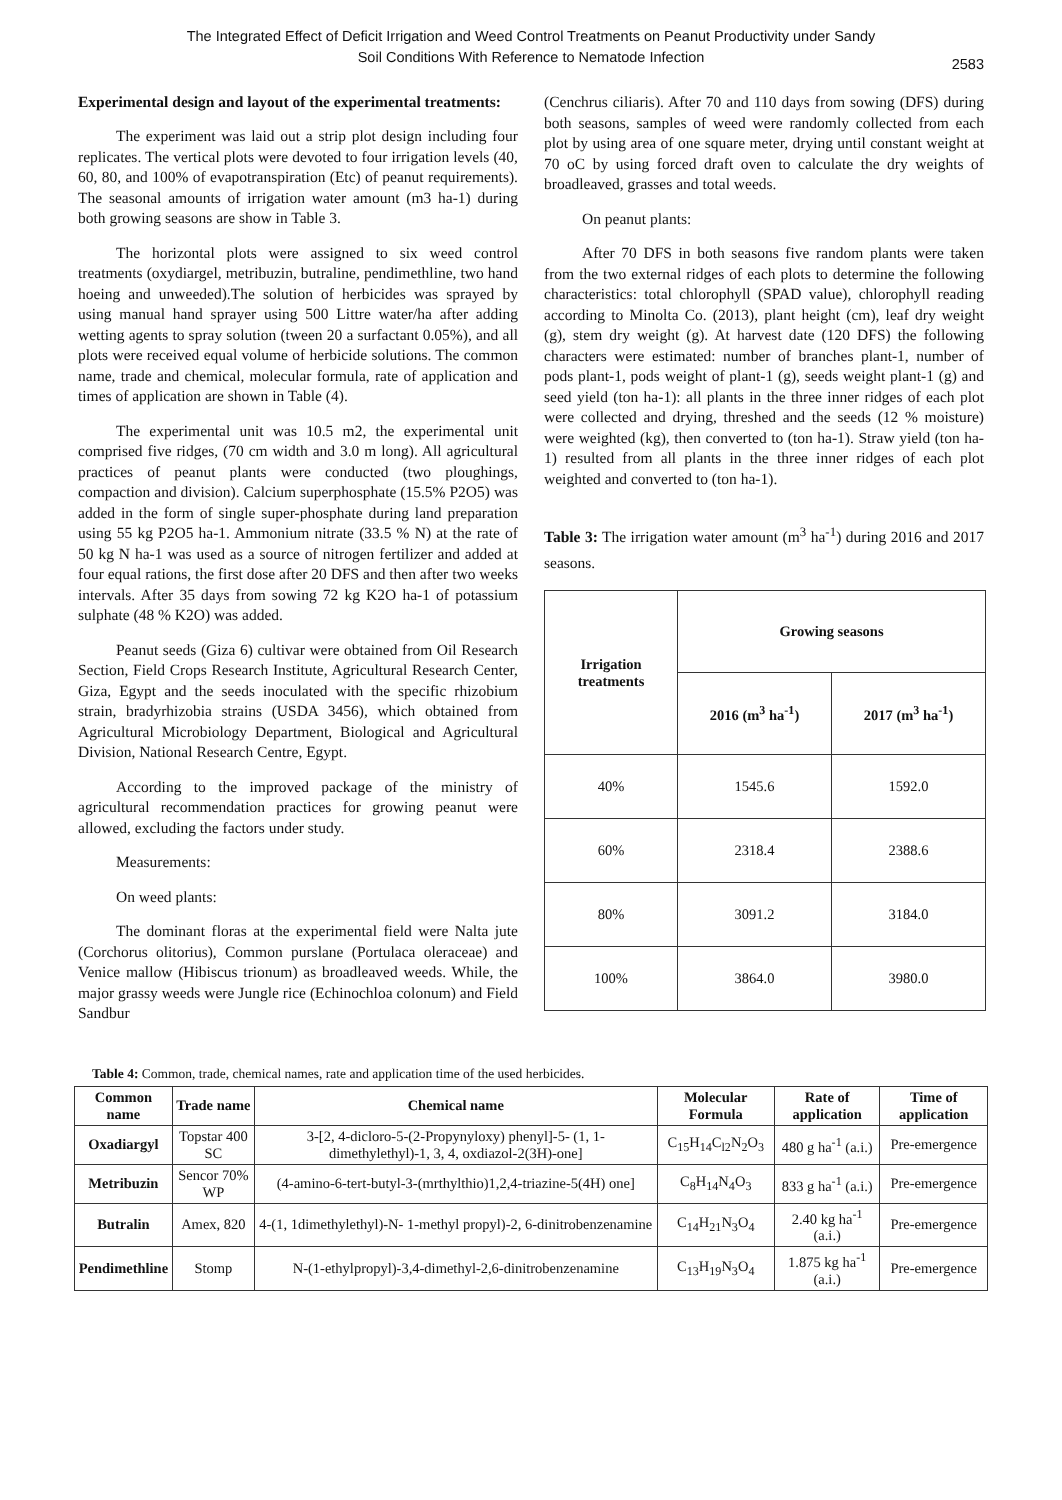The Integrated Effect of Deficit Irrigation and Weed Control Treatments on Peanut Productivity under Sandy
Soil Conditions With Reference to Nematode Infection
2583
Experimental design and layout of the experimental treatments:
The experiment was laid out a strip plot design including four replicates. The vertical plots were devoted to four irrigation levels (40, 60, 80, and 100% of evapotranspiration (Etc) of peanut requirements). The seasonal amounts of irrigation water amount (m3 ha-1) during both growing seasons are show in Table 3.
The horizontal plots were assigned to six weed control treatments (oxydiargel, metribuzin, butraline, pendimethline, two hand hoeing and unweeded).The solution of herbicides was sprayed by using manual hand sprayer using 500 Littre water/ha after adding wetting agents to spray solution (tween 20 a surfactant 0.05%), and all plots were received equal volume of herbicide solutions. The common name, trade and chemical, molecular formula, rate of application and times of application are shown in Table (4).
The experimental unit was 10.5 m2, the experimental unit comprised five ridges, (70 cm width and 3.0 m long). All agricultural practices of peanut plants were conducted (two ploughings, compaction and division). Calcium superphosphate (15.5% P2O5) was added in the form of single super-phosphate during land preparation using 55 kg P2O5 ha-1. Ammonium nitrate (33.5 % N) at the rate of 50 kg N ha-1 was used as a source of nitrogen fertilizer and added at four equal rations, the first dose after 20 DFS and then after two weeks intervals. After 35 days from sowing 72 kg K2O ha-1 of potassium sulphate (48 % K2O) was added.
Peanut seeds (Giza 6) cultivar were obtained from Oil Research Section, Field Crops Research Institute, Agricultural Research Center, Giza, Egypt and the seeds inoculated with the specific rhizobium strain, bradyrhizobia strains (USDA 3456), which obtained from Agricultural Microbiology Department, Biological and Agricultural Division, National Research Centre, Egypt.
According to the improved package of the ministry of agricultural recommendation practices for growing peanut were allowed, excluding the factors under study.
Measurements:
On weed plants:
The dominant floras at the experimental field were Nalta jute (Corchorus olitorius), Common purslane (Portulaca oleraceae) and Venice mallow (Hibiscus trionum) as broadleaved weeds. While, the major grassy weeds were Jungle rice (Echinochloa colonum) and Field Sandbur
(Cenchrus ciliaris). After 70 and 110 days from sowing (DFS) during both seasons, samples of weed were randomly collected from each plot by using area of one square meter, drying until constant weight at 70 oC by using forced draft oven to calculate the dry weights of broadleaved, grasses and total weeds.
On peanut plants:
After 70 DFS in both seasons five random plants were taken from the two external ridges of each plots to determine the following characteristics: total chlorophyll (SPAD value), chlorophyll reading according to Minolta Co. (2013), plant height (cm), leaf dry weight (g), stem dry weight (g). At harvest date (120 DFS) the following characters were estimated: number of branches plant-1, number of pods plant-1, pods weight of plant-1 (g), seeds weight plant-1 (g) and seed yield (ton ha-1): all plants in the three inner ridges of each plot were collected and drying, threshed and the seeds (12 % moisture) were weighted (kg), then converted to (ton ha-1). Straw yield (ton ha-1) resulted from all plants in the three inner ridges of each plot weighted and converted to (ton ha-1).
Table 3: The irrigation water amount (m<sup>3</sup> ha<sup>-1</sup>) during 2016 and 2017 seasons.
| Irrigation treatments | Growing seasons | |
| --- | --- | --- |
| | 2016 (m<sup>3</sup> ha<sup>-1</sup>) | 2017 (m<sup>3</sup> ha<sup>-1</sup>) |
| 40% | 1545.6 | 1592.0 |
| 60% | 2318.4 | 2388.6 |
| 80% | 3091.2 | 3184.0 |
| 100% | 3864.0 | 3980.0 |
Table 4: Common, trade, chemical names, rate and application time of the used herbicides.
| Common name | Trade name | Chemical name | Molecular Formula | Rate of application | Time of application |
| --- | --- | --- | --- | --- | --- |
| Oxadiargyl | Topstar 400 SC | 3-[2, 4-dicloro-5-(2-Propynyloxy) phenyl]-5- (1, 1-dimethylethyl)-1, 3, 4, oxdiazol-2(3H)-one] | C<sub>15</sub>H<sub>14</sub>C<sub>l2</sub>N<sub>2</sub>O<sub>3</sub> | 480 g ha<sup>-1</sup> (a.i.) | Pre-emergence |
| Metribuzin | Sencor 70% WP | (4-amino-6-tert-butyl-3-(mrthylthio)1,2,4-triazine-5(4H) one] | C<sub>8</sub>H<sub>14</sub>N<sub>4</sub>O<sub>3</sub> | 833 g ha<sup>-1</sup> (a.i.) | Pre-emergence |
| Butralin | Amex, 820 | 4-(1, 1dimethylethyl)-N- 1-methyl propyl)-2, 6-dinitrobenzenamine | C<sub>14</sub>H<sub>21</sub>N<sub>3</sub>O<sub>4</sub> | 2.40 kg ha<sup>-1</sup> (a.i.) | Pre-emergence |
| Pendimethline | Stomp | N-(1-ethylpropyl)-3,4-dimethyl-2,6-dinitrobenzenamine | C<sub>13</sub>H<sub>19</sub>N<sub>3</sub>O<sub>4</sub> | 1.875 kg ha<sup>-1</sup> (a.i.) | Pre-emergence |